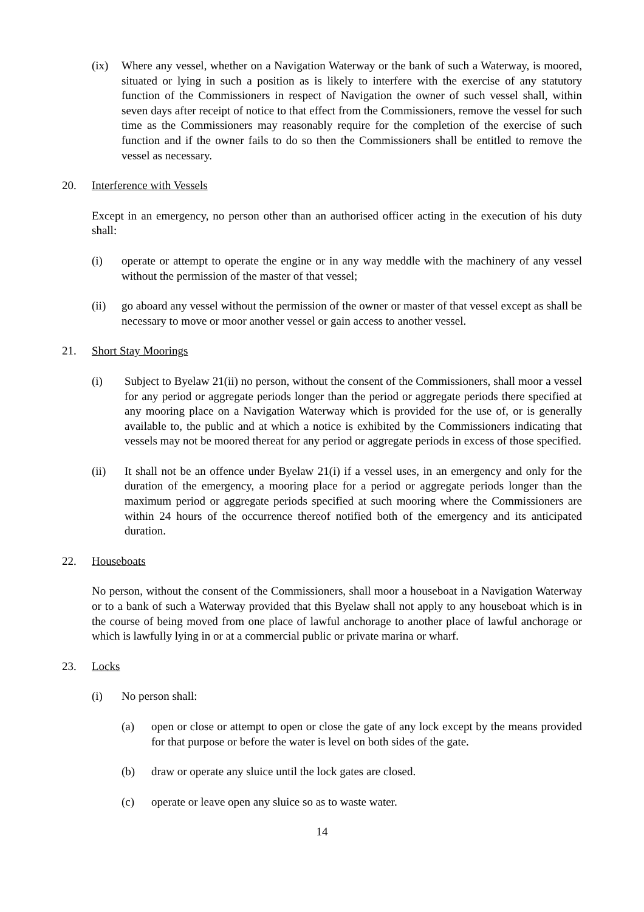(ix) Where any vessel, whether on a Navigation Waterway or the bank of such a Waterway, is moored, situated or lying in such a position as is likely to interfere with the exercise of any statutory function of the Commissioners in respect of Navigation the owner of such vessel shall, within seven days after receipt of notice to that effect from the Commissioners, remove the vessel for such time as the Commissioners may reasonably require for the completion of the exercise of such function and if the owner fails to do so then the Commissioners shall be entitled to remove the vessel as necessary.
20. Interference with Vessels
Except in an emergency, no person other than an authorised officer acting in the execution of his duty shall:
(i) operate or attempt to operate the engine or in any way meddle with the machinery of any vessel without the permission of the master of that vessel;
(ii) go aboard any vessel without the permission of the owner or master of that vessel except as shall be necessary to move or moor another vessel or gain access to another vessel.
21. Short Stay Moorings
(i) Subject to Byelaw 21(ii) no person, without the consent of the Commissioners, shall moor a vessel for any period or aggregate periods longer than the period or aggregate periods there specified at any mooring place on a Navigation Waterway which is provided for the use of, or is generally available to, the public and at which a notice is exhibited by the Commissioners indicating that vessels may not be moored thereat for any period or aggregate periods in excess of those specified.
(ii) It shall not be an offence under Byelaw 21(i) if a vessel uses, in an emergency and only for the duration of the emergency, a mooring place for a period or aggregate periods longer than the maximum period or aggregate periods specified at such mooring where the Commissioners are within 24 hours of the occurrence thereof notified both of the emergency and its anticipated duration.
22. Houseboats
No person, without the consent of the Commissioners, shall moor a houseboat in a Navigation Waterway or to a bank of such a Waterway provided that this Byelaw shall not apply to any houseboat which is in the course of being moved from one place of lawful anchorage to another place of lawful anchorage or which is lawfully lying in or at a commercial public or private marina or wharf.
23. Locks
(i) No person shall:
(a) open or close or attempt to open or close the gate of any lock except by the means provided for that purpose or before the water is level on both sides of the gate.
(b) draw or operate any sluice until the lock gates are closed.
(c) operate or leave open any sluice so as to waste water.
14